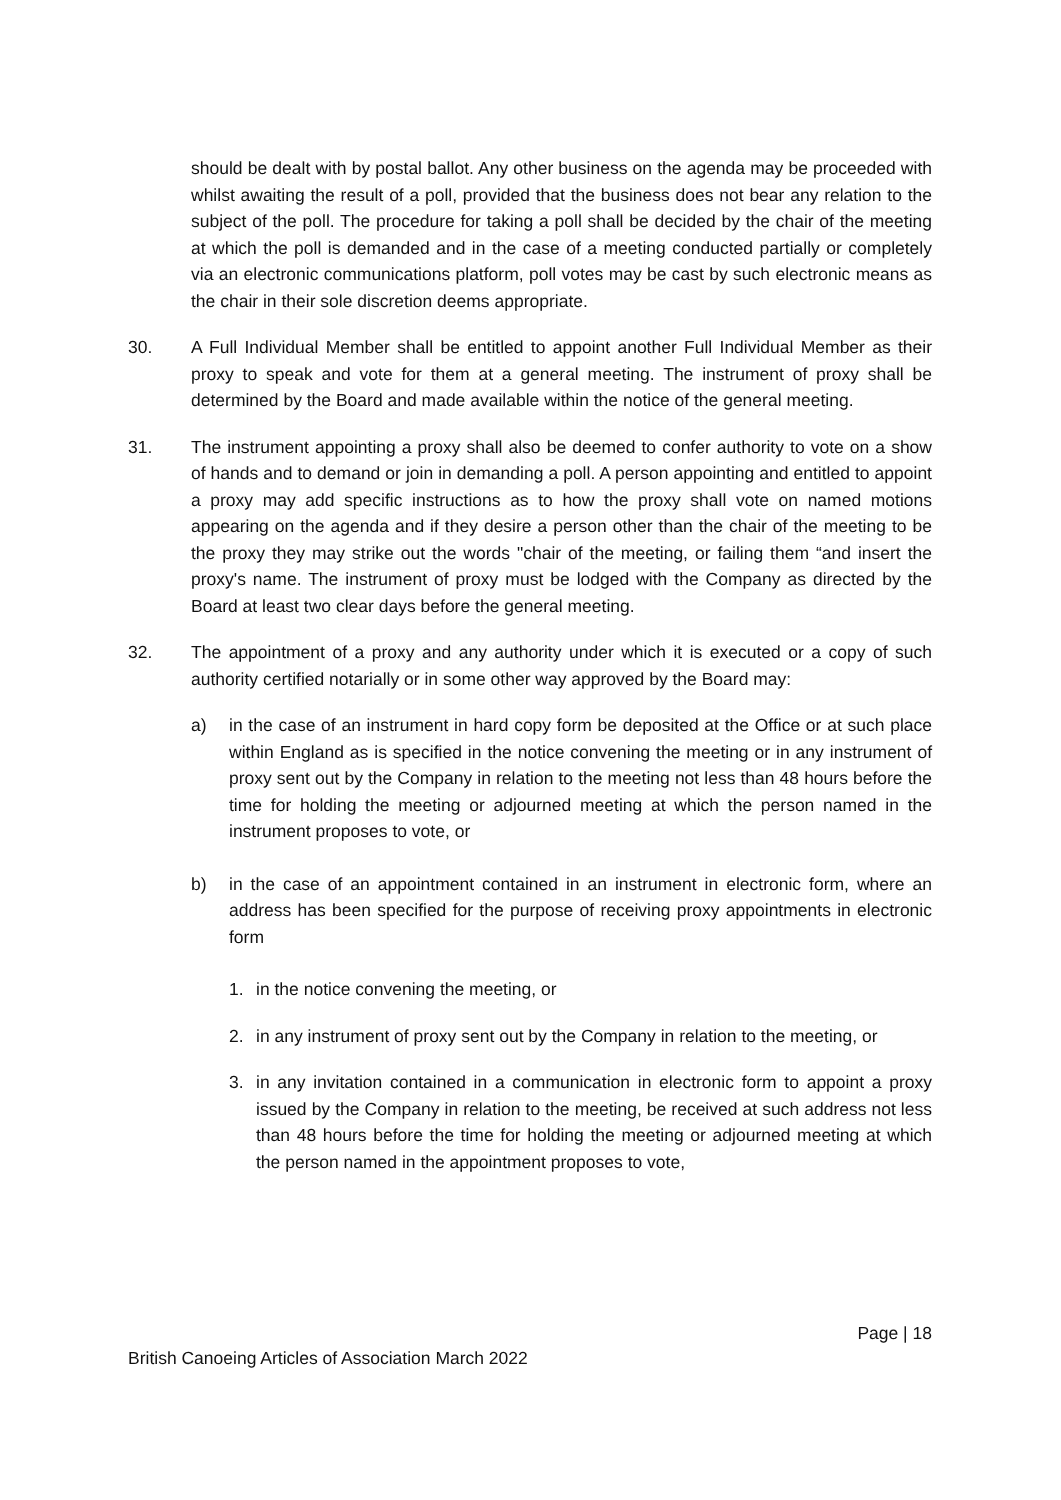should be dealt with by postal ballot. Any other business on the agenda may be proceeded with whilst awaiting the result of a poll, provided that the business does not bear any relation to the subject of the poll. The procedure for taking a poll shall be decided by the chair of the meeting at which the poll is demanded and in the case of a meeting conducted partially or completely via an electronic communications platform, poll votes may be cast by such electronic means as the chair in their sole discretion deems appropriate.
30. A Full Individual Member shall be entitled to appoint another Full Individual Member as their proxy to speak and vote for them at a general meeting. The instrument of proxy shall be determined by the Board and made available within the notice of the general meeting.
31. The instrument appointing a proxy shall also be deemed to confer authority to vote on a show of hands and to demand or join in demanding a poll. A person appointing and entitled to appoint a proxy may add specific instructions as to how the proxy shall vote on named motions appearing on the agenda and if they desire a person other than the chair of the meeting to be the proxy they may strike out the words "chair of the meeting, or failing them “and insert the proxy's name. The instrument of proxy must be lodged with the Company as directed by the Board at least two clear days before the general meeting.
32. The appointment of a proxy and any authority under which it is executed or a copy of such authority certified notarially or in some other way approved by the Board may:
a) in the case of an instrument in hard copy form be deposited at the Office or at such place within England as is specified in the notice convening the meeting or in any instrument of proxy sent out by the Company in relation to the meeting not less than 48 hours before the time for holding the meeting or adjourned meeting at which the person named in the instrument proposes to vote, or
b) in the case of an appointment contained in an instrument in electronic form, where an address has been specified for the purpose of receiving proxy appointments in electronic form
1. in the notice convening the meeting, or
2. in any instrument of proxy sent out by the Company in relation to the meeting, or
3. in any invitation contained in a communication in electronic form to appoint a proxy issued by the Company in relation to the meeting, be received at such address not less than 48 hours before the time for holding the meeting or adjourned meeting at which the person named in the appointment proposes to vote,
Page | 18
British Canoeing Articles of Association March 2022